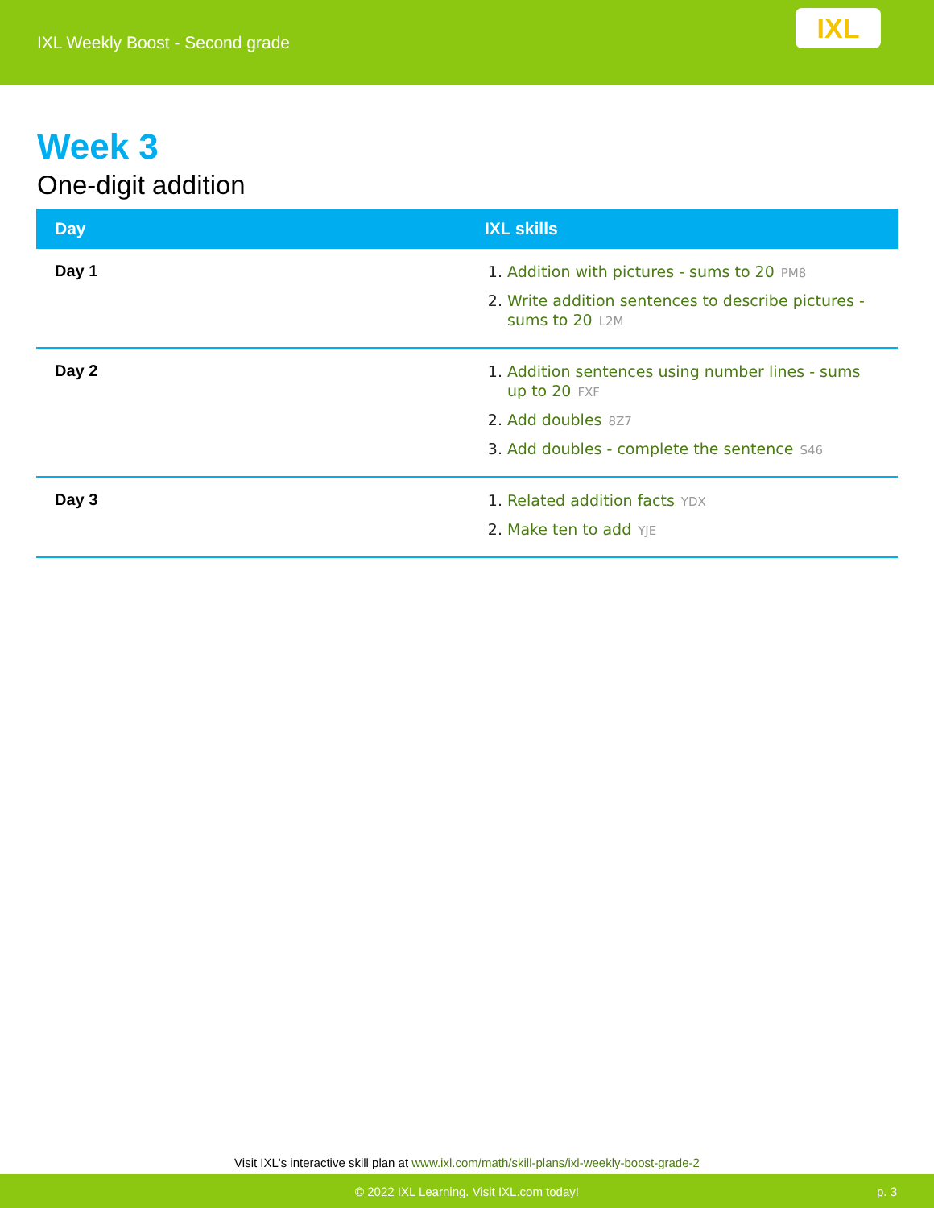IXL Weekly Boost - Second grade
IXL
Week 3
One-digit addition
| Day | IXL skills |
| --- | --- |
| Day 1 | Addition with pictures - sums to 20 PM8 Write addition sentences to describe pictures - sums to 20 L2M |
| Day 2 | Addition sentences using number lines - sums up to 20 FXF Add doubles 8Z7 Add doubles - complete the sentence S46 |
| Day 3 | Related addition facts YDX Make ten to add YJE |
Visit IXL's interactive skill plan at www.ixl.com/math/skill-plans/ixl-weekly-boost-grade-2
© 2022 IXL Learning. Visit IXL.com today! p. 3